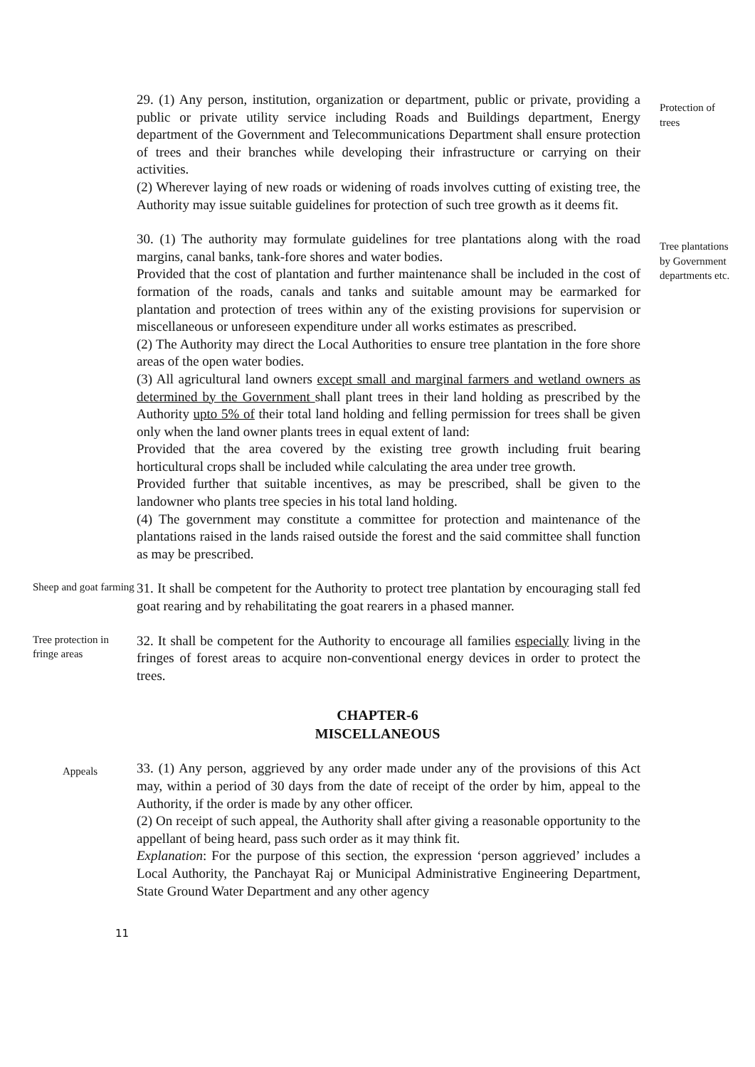29. (1) Any person, institution, organization or department, public or private, providing a public or private utility service including Roads and Buildings department, Energy department of the Government and Telecommunications Department shall ensure protection of trees and their branches while developing their infrastructure or carrying on their activities.
(2) Wherever laying of new roads or widening of roads involves cutting of existing tree, the Authority may issue suitable guidelines for protection of such tree growth as it deems fit.
Protection of trees
30. (1) The authority may formulate guidelines for tree plantations along with the road margins, canal banks, tank-fore shores and water bodies.
Provided that the cost of plantation and further maintenance shall be included in the cost of formation of the roads, canals and tanks and suitable amount may be earmarked for plantation and protection of trees within any of the existing provisions for supervision or miscellaneous or unforeseen expenditure under all works estimates as prescribed.
(2) The Authority may direct the Local Authorities to ensure tree plantation in the fore shore areas of the open water bodies.
(3) All agricultural land owners except small and marginal farmers and wetland owners as determined by the Government shall plant trees in their land holding as prescribed by the Authority upto 5% of their total land holding and felling permission for trees shall be given only when the land owner plants trees in equal extent of land:
Provided that the area covered by the existing tree growth including fruit bearing horticultural crops shall be included while calculating the area under tree growth.
Provided further that suitable incentives, as may be prescribed, shall be given to the landowner who plants tree species in his total land holding.
(4) The government may constitute a committee for protection and maintenance of the plantations raised in the lands raised outside the forest and the said committee shall function as may be prescribed.
Tree plantations by Government departments etc.
Sheep and goat farming
31. It shall be competent for the Authority to protect tree plantation by encouraging stall fed goat rearing and by rehabilitating the goat rearers in a phased manner.
Tree protection in fringe areas
32. It shall be competent for the Authority to encourage all families especially living in the fringes of forest areas to acquire non-conventional energy devices in order to protect the trees.
CHAPTER-6
MISCELLANEOUS
Appeals
33. (1) Any person, aggrieved by any order made under any of the provisions of this Act may, within a period of 30 days from the date of receipt of the order by him, appeal to the Authority, if the order is made by any other officer.
(2) On receipt of such appeal, the Authority shall after giving a reasonable opportunity to the appellant of being heard, pass such order as it may think fit.
Explanation: For the purpose of this section, the expression ‘person aggrieved’ includes a Local Authority, the Panchayat Raj or Municipal Administrative Engineering Department, State Ground Water Department and any other agency
11